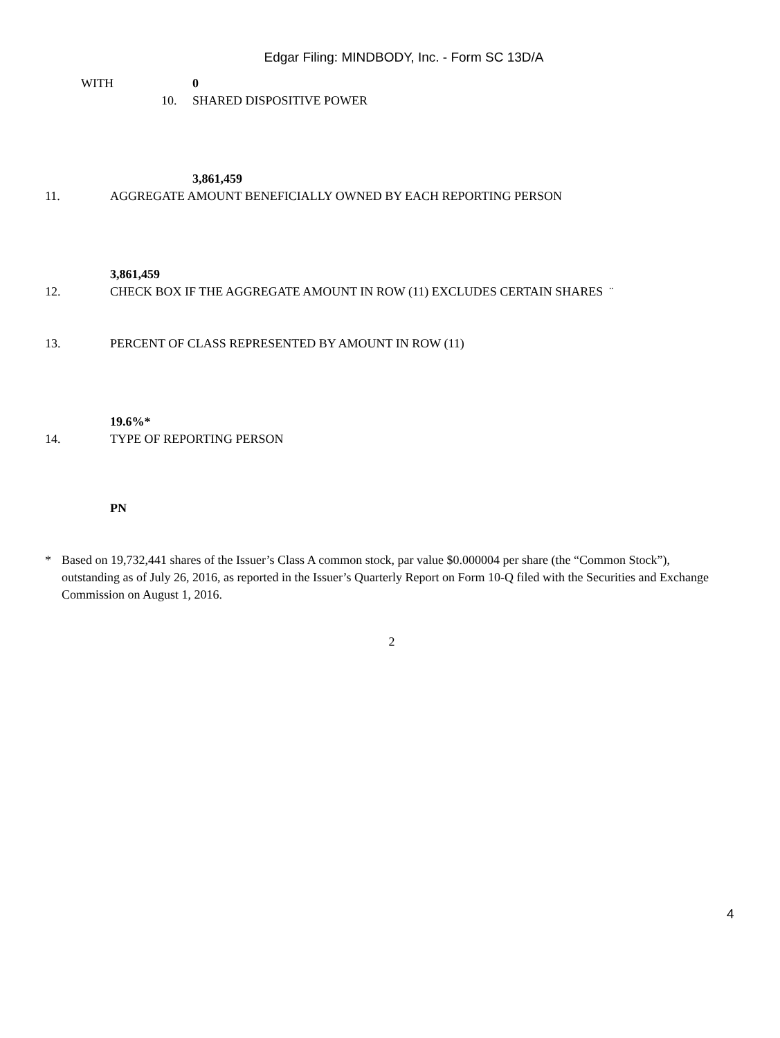Edgar Filing: MINDBODY, Inc. - Form SC 13D/A
WITH 0
10. SHARED DISPOSITIVE POWER
3,861,459
11. AGGREGATE AMOUNT BENEFICIALLY OWNED BY EACH REPORTING PERSON
3,861,459
12. CHECK BOX IF THE AGGREGATE AMOUNT IN ROW (11) EXCLUDES CERTAIN SHARES ¨
13. PERCENT OF CLASS REPRESENTED BY AMOUNT IN ROW (11)
19.6%*
14. TYPE OF REPORTING PERSON
PN
* Based on 19,732,441 shares of the Issuer’s Class A common stock, par value $0.000004 per share (the “Common Stock”), outstanding as of July 26, 2016, as reported in the Issuer’s Quarterly Report on Form 10-Q filed with the Securities and Exchange Commission on August 1, 2016.
2
4